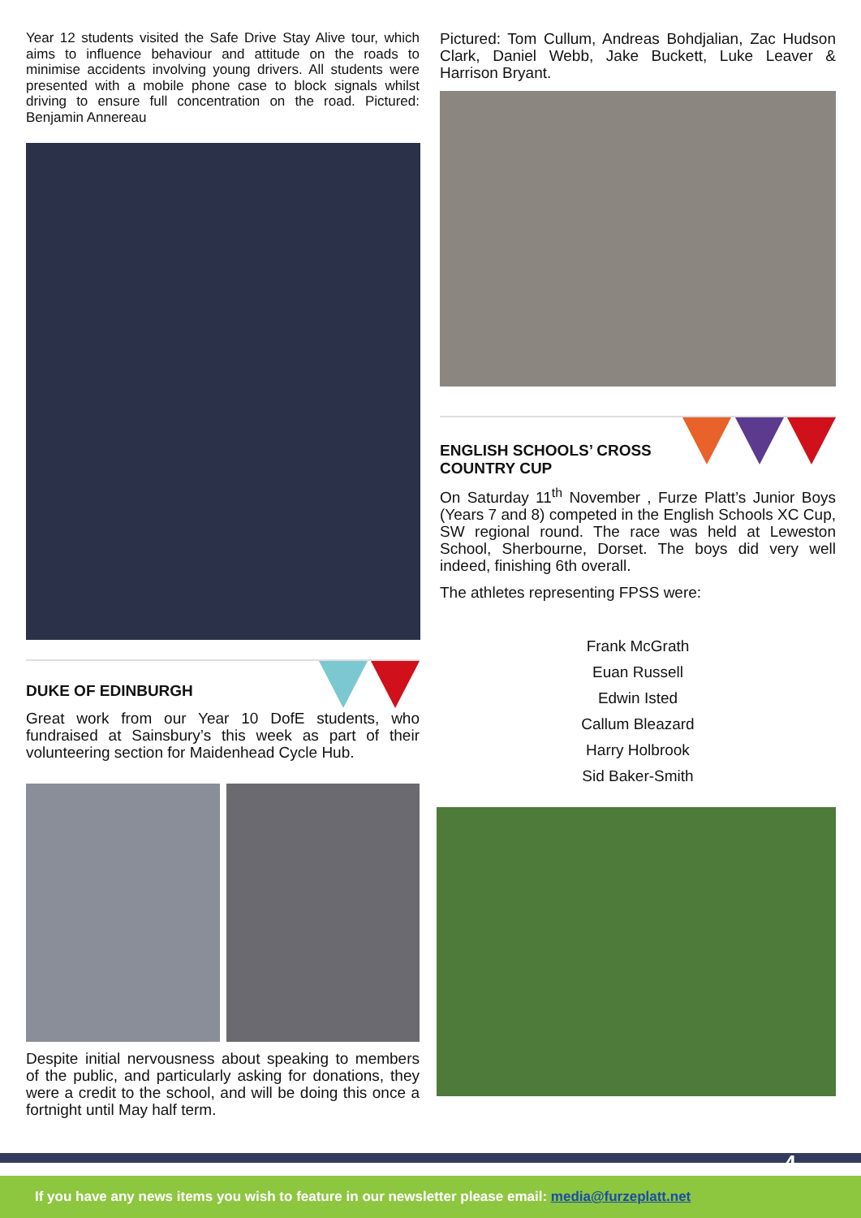Year 12 students visited the Safe Drive Stay Alive tour, which aims to influence behaviour and attitude on the roads to minimise accidents involving young drivers. All students were presented with a mobile phone case to block signals whilst driving to ensure full concentration on the road. Pictured: Benjamin Annereau
DUKE OF EDINBURGH
Great work from our Year 10 DofE students, who fundraised at Sainsbury’s this week as part of their volunteering section for Maidenhead Cycle Hub.
Despite initial nervousness about speaking to members of the public, and particularly asking for donations, they were a credit to the school, and will be doing this once a fortnight until May half term.
Pictured: Tom Cullum, Andreas Bohdjalian, Zac Hudson Clark, Daniel Webb, Jake Buckett, Luke Leaver & Harrison Bryant.
ENGLISH SCHOOLS’ CROSS
COUNTRY CUP
On Saturday 11<sup>th</sup> November , Furze Platt’s Junior Boys (Years 7 and 8) competed in the English Schools XC Cup, SW regional round. The race was held at Leweston School, Sherbourne, Dorset. The boys did very well indeed, finishing 6th overall.
The athletes representing FPSS were:
Frank McGrath
Euan Russell
Edwin Isted
Callum Bleazard
Harry Holbrook
Sid Baker-Smith
If you have any news items you wish to feature in our newsletter please email: media@furzeplatt.net
4